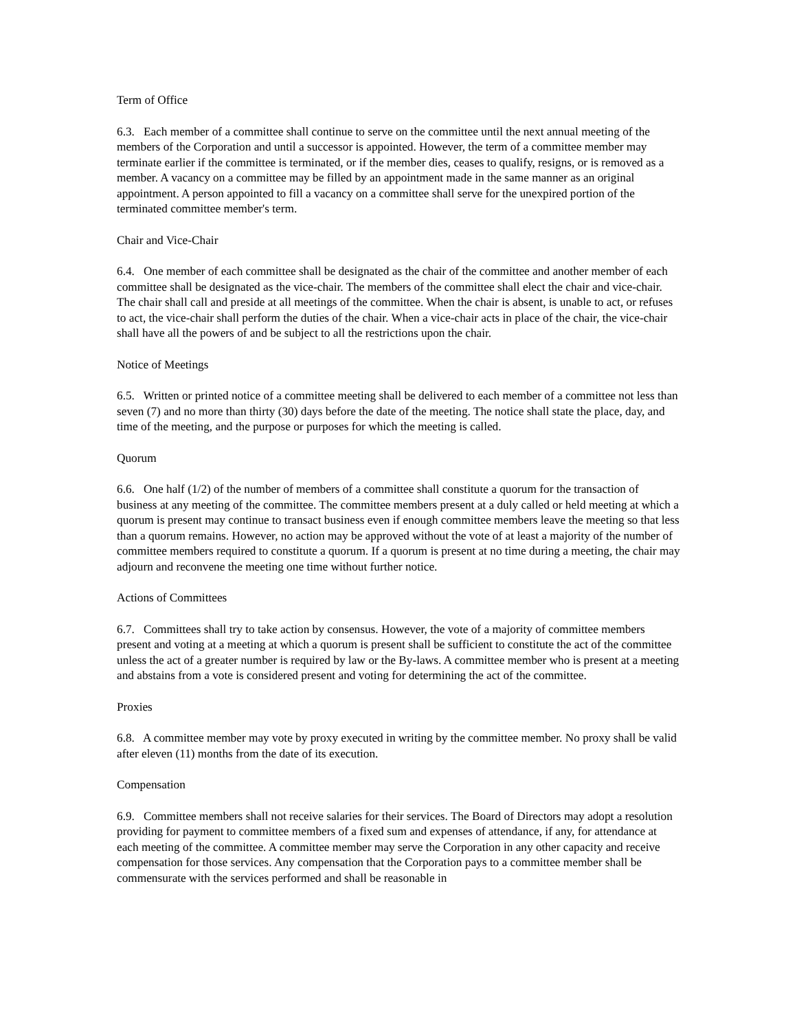Term of Office
6.3. Each member of a committee shall continue to serve on the committee until the next annual meeting of the members of the Corporation and until a successor is appointed. However, the term of a committee member may terminate earlier if the committee is terminated, or if the member dies, ceases to qualify, resigns, or is removed as a member. A vacancy on a committee may be filled by an appointment made in the same manner as an original appointment. A person appointed to fill a vacancy on a committee shall serve for the unexpired portion of the terminated committee member's term.
Chair and Vice-Chair
6.4. One member of each committee shall be designated as the chair of the committee and another member of each committee shall be designated as the vice-chair. The members of the committee shall elect the chair and vice-chair. The chair shall call and preside at all meetings of the committee. When the chair is absent, is unable to act, or refuses to act, the vice-chair shall perform the duties of the chair. When a vice-chair acts in place of the chair, the vice-chair shall have all the powers of and be subject to all the restrictions upon the chair.
Notice of Meetings
6.5. Written or printed notice of a committee meeting shall be delivered to each member of a committee not less than seven (7) and no more than thirty (30) days before the date of the meeting. The notice shall state the place, day, and time of the meeting, and the purpose or purposes for which the meeting is called.
Quorum
6.6. One half (1/2) of the number of members of a committee shall constitute a quorum for the transaction of business at any meeting of the committee. The committee members present at a duly called or held meeting at which a quorum is present may continue to transact business even if enough committee members leave the meeting so that less than a quorum remains. However, no action may be approved without the vote of at least a majority of the number of committee members required to constitute a quorum. If a quorum is present at no time during a meeting, the chair may adjourn and reconvene the meeting one time without further notice.
Actions of Committees
6.7. Committees shall try to take action by consensus. However, the vote of a majority of committee members present and voting at a meeting at which a quorum is present shall be sufficient to constitute the act of the committee unless the act of a greater number is required by law or the By-laws. A committee member who is present at a meeting and abstains from a vote is considered present and voting for determining the act of the committee.
Proxies
6.8. A committee member may vote by proxy executed in writing by the committee member. No proxy shall be valid after eleven (11) months from the date of its execution.
Compensation
6.9. Committee members shall not receive salaries for their services. The Board of Directors may adopt a resolution providing for payment to committee members of a fixed sum and expenses of attendance, if any, for attendance at each meeting of the committee. A committee member may serve the Corporation in any other capacity and receive compensation for those services. Any compensation that the Corporation pays to a committee member shall be commensurate with the services performed and shall be reasonable in